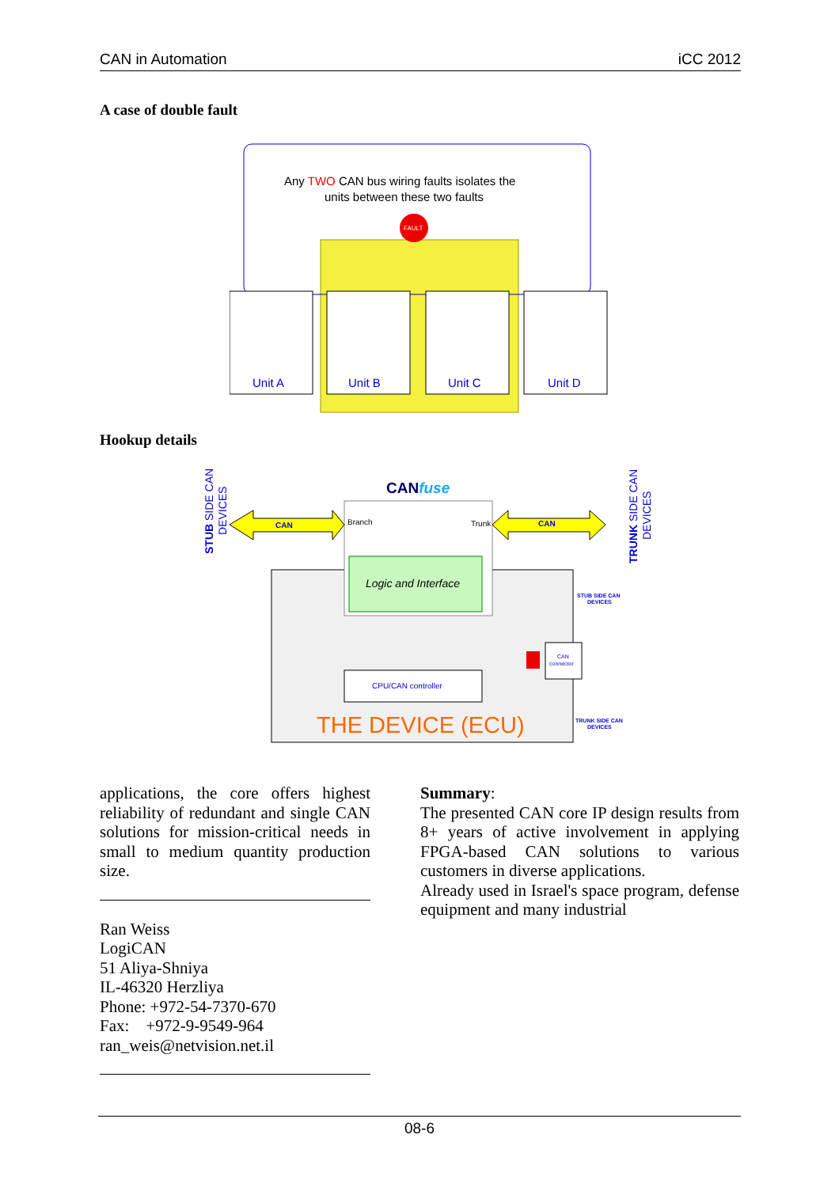CAN in Automation iCC 2012
A case of double fault
FAULT
Any TWO CAN bus wiring faults isolates the
units between these two faults
Unit A
Unit B
Unit C
Unit D
Hookup details
Logic and Interface
CANfuse
CAN
CAN
Branch
Trunk
CPU/CAN controller
THE DEVICE (ECU)
CAN
connector
STUB SIDE CAN
DEVICES
TRUNK SIDE CAN
DEVICES
STUB SIDE CAN
DEVICES
TRUNK SIDE CAN
DEVICES
applications, the core offers highest reliability of redundant and single CAN solutions for mission-critical needs in small to medium quantity production size.
Ran Weiss
LogiCAN
51 Aliya-Shniya
IL-46320 Herzliya
Phone: +972-54-7370-670
Fax: +972-9-9549-964
ran_weis@netvision.net.il
Summary:
The presented CAN core IP design results from 8+ years of active involvement in applying FPGA-based CAN solutions to various customers in diverse applications.
Already used in Israel's space program, defense equipment and many industrial
08-6